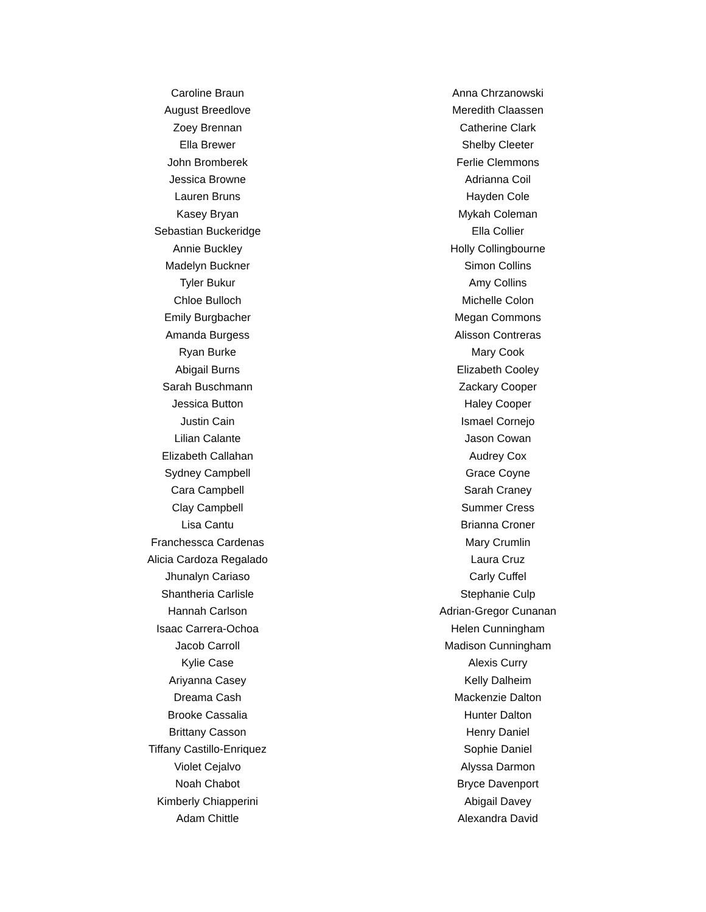Caroline Braun
August Breedlove
Zoey Brennan
Ella Brewer
John Bromberek
Jessica Browne
Lauren Bruns
Kasey Bryan
Sebastian Buckeridge
Annie Buckley
Madelyn Buckner
Tyler Bukur
Chloe Bulloch
Emily Burgbacher
Amanda Burgess
Ryan Burke
Abigail Burns
Sarah Buschmann
Jessica Button
Justin Cain
Lilian Calante
Elizabeth Callahan
Sydney Campbell
Cara Campbell
Clay Campbell
Lisa Cantu
Franchessca Cardenas
Alicia Cardoza Regalado
Jhunalyn Cariaso
Shantheria Carlisle
Hannah Carlson
Isaac Carrera-Ochoa
Jacob Carroll
Kylie Case
Ariyanna Casey
Dreama Cash
Brooke Cassalia
Brittany Casson
Tiffany Castillo-Enriquez
Violet Cejalvo
Noah Chabot
Kimberly Chiapperini
Adam Chittle
Anna Chrzanowski
Meredith Claassen
Catherine Clark
Shelby Cleeter
Ferlie Clemmons
Adrianna Coil
Hayden Cole
Mykah Coleman
Ella Collier
Holly Collingbourne
Simon Collins
Amy Collins
Michelle Colon
Megan Commons
Alisson Contreras
Mary Cook
Elizabeth Cooley
Zackary Cooper
Haley Cooper
Ismael Cornejo
Jason Cowan
Audrey Cox
Grace Coyne
Sarah Craney
Summer Cress
Brianna Croner
Mary Crumlin
Laura Cruz
Carly Cuffel
Stephanie Culp
Adrian-Gregor Cunanan
Helen Cunningham
Madison Cunningham
Alexis Curry
Kelly Dalheim
Mackenzie Dalton
Hunter Dalton
Henry Daniel
Sophie Daniel
Alyssa Darmon
Bryce Davenport
Abigail Davey
Alexandra David